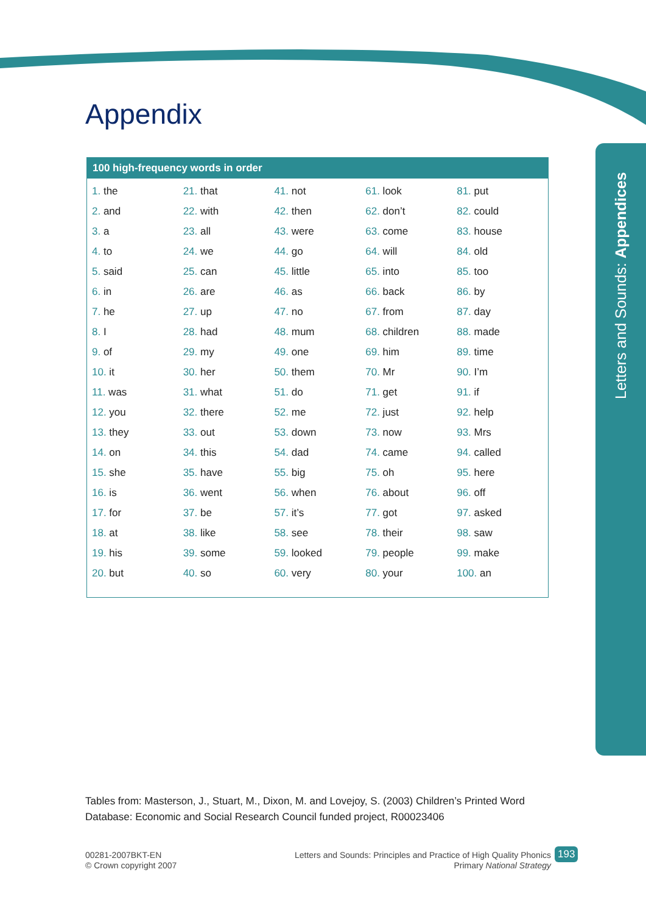Letters and Sounds: Appendices
Appendix
100 high-frequency words in order
| 1. the | 21. that | 41. not | 61. look | 81. put |
| 2. and | 22. with | 42. then | 62. don’t | 82. could |
| 3. a | 23. all | 43. were | 63. come | 83. house |
| 4. to | 24. we | 44. go | 64. will | 84. old |
| 5. said | 25. can | 45. little | 65. into | 85. too |
| 6. in | 26. are | 46. as | 66. back | 86. by |
| 7. he | 27. up | 47. no | 67. from | 87. day |
| 8. I | 28. had | 48. mum | 68. children | 88. made |
| 9. of | 29. my | 49. one | 69. him | 89. time |
| 10. it | 30. her | 50. them | 70. Mr | 90. I’m |
| 11. was | 31. what | 51. do | 71. get | 91. if |
| 12. you | 32. there | 52. me | 72. just | 92. help |
| 13. they | 33. out | 53. down | 73. now | 93. Mrs |
| 14. on | 34. this | 54. dad | 74. came | 94. called |
| 15. she | 35. have | 55. big | 75. oh | 95. here |
| 16. is | 36. went | 56. when | 76. about | 96. off |
| 17. for | 37. be | 57. it’s | 77. got | 97. asked |
| 18. at | 38. like | 58. see | 78. their | 98. saw |
| 19. his | 39. some | 59. looked | 79. people | 99. make |
| 20. but | 40. so | 60. very | 80. your | 100. an |
Tables from: Masterson, J., Stuart, M., Dixon, M. and Lovejoy, S. (2003) Children’s Printed Word Database: Economic and Social Research Council funded project, R00023406
00281-2007BKT-EN
© Crown copyright 2007
Letters and Sounds: Principles and Practice of High Quality Phonics
Primary National Strategy
193